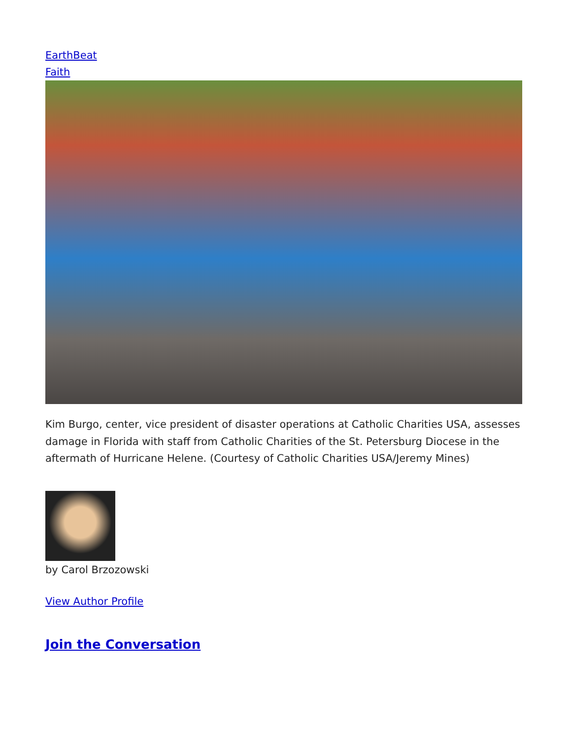EarthBeat
Faith
Kim Burgo, center, vice president of disaster operations at Catholic Charities USA, assesses damage in Florida with staff from Catholic Charities of the St. Petersburg Diocese in the aftermath of Hurricane Helene. (Courtesy of Catholic Charities USA/Jeremy Mines)
by Carol Brzozowski
View Author Profile
Join the Conversation